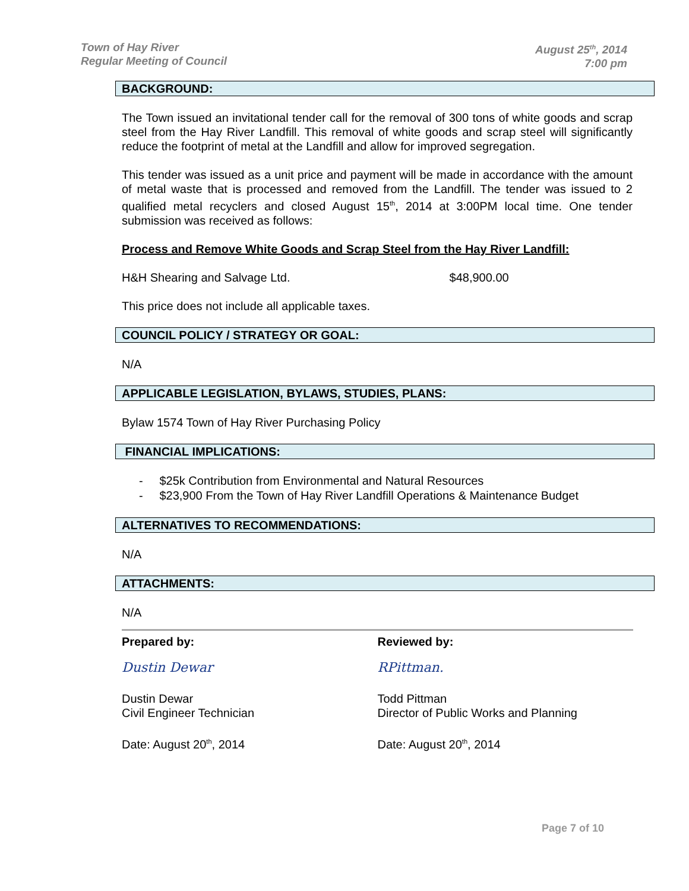Town of Hay River
Regular Meeting of Council
August 25<sup>th</sup>, 2014
7:00 pm
BACKGROUND:
The Town issued an invitational tender call for the removal of 300 tons of white goods and scrap steel from the Hay River Landfill. This removal of white goods and scrap steel will significantly reduce the footprint of metal at the Landfill and allow for improved segregation.
This tender was issued as a unit price and payment will be made in accordance with the amount of metal waste that is processed and removed from the Landfill. The tender was issued to 2 qualified metal recyclers and closed August 15<sup>th</sup>, 2014 at 3:00PM local time. One tender submission was received as follows:
Process and Remove White Goods and Scrap Steel from the Hay River Landfill:
H&H Shearing and Salvage Ltd. $48,900.00
This price does not include all applicable taxes.
COUNCIL POLICY / STRATEGY OR GOAL:
N/A
APPLICABLE LEGISLATION, BYLAWS, STUDIES, PLANS:
Bylaw 1574 Town of Hay River Purchasing Policy
FINANCIAL IMPLICATIONS:
- $25k Contribution from Environmental and Natural Resources
- $23,900 From the Town of Hay River Landfill Operations & Maintenance Budget
ALTERNATIVES TO RECOMMENDATIONS:
N/A
ATTACHMENTS:
N/A
Prepared by:
Dustin Dewar
Dustin Dewar
Civil Engineer Technician
Date: August 20<sup>th</sup>, 2014
Reviewed by:
RPittman.
Todd Pittman
Director of Public Works and Planning
Date: August 20<sup>th</sup>, 2014
Page 7 of 10